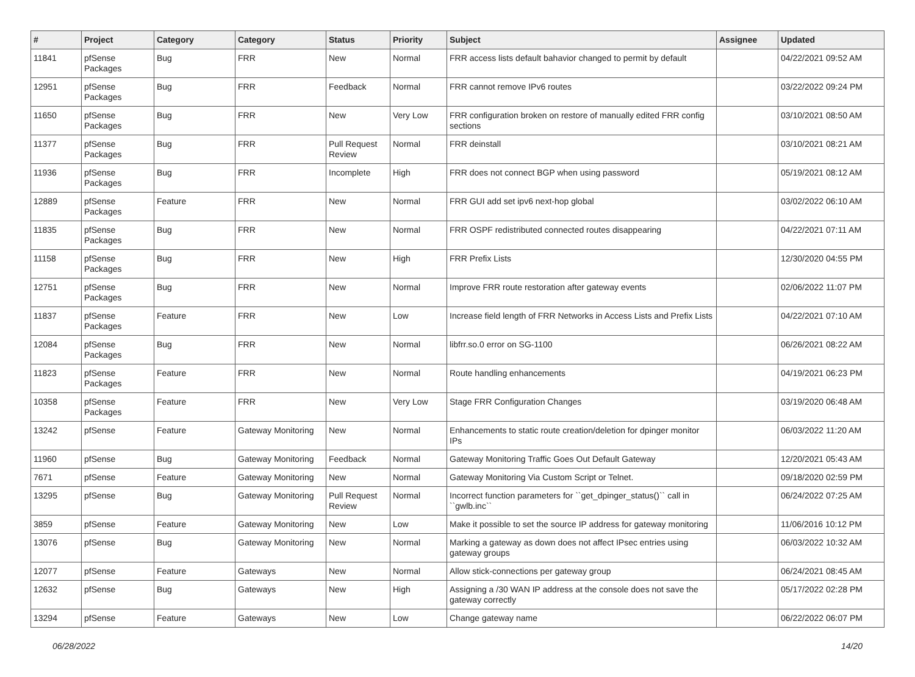| # | Project | Category | Category | Status | Priority | Subject | Assignee | Updated |
| --- | --- | --- | --- | --- | --- | --- | --- | --- |
| 11841 | pfSense Packages | Bug | FRR | New | Normal | FRR access lists default bahavior changed to permit by default | | 04/22/2021 09:52 AM |
| 12951 | pfSense Packages | Bug | FRR | Feedback | Normal | FRR cannot remove IPv6 routes | | 03/22/2022 09:24 PM |
| 11650 | pfSense Packages | Bug | FRR | New | Very Low | FRR configuration broken on restore of manually edited FRR config sections | | 03/10/2021 08:50 AM |
| 11377 | pfSense Packages | Bug | FRR | Pull Request Review | Normal | FRR deinstall | | 03/10/2021 08:21 AM |
| 11936 | pfSense Packages | Bug | FRR | Incomplete | High | FRR does not connect BGP when using password | | 05/19/2021 08:12 AM |
| 12889 | pfSense Packages | Feature | FRR | New | Normal | FRR GUI add set ipv6 next-hop global | | 03/02/2022 06:10 AM |
| 11835 | pfSense Packages | Bug | FRR | New | Normal | FRR OSPF redistributed connected routes disappearing | | 04/22/2021 07:11 AM |
| 11158 | pfSense Packages | Bug | FRR | New | High | FRR Prefix Lists | | 12/30/2020 04:55 PM |
| 12751 | pfSense Packages | Bug | FRR | New | Normal | Improve FRR route restoration after gateway events | | 02/06/2022 11:07 PM |
| 11837 | pfSense Packages | Feature | FRR | New | Low | Increase field length of FRR Networks in Access Lists and Prefix Lists | | 04/22/2021 07:10 AM |
| 12084 | pfSense Packages | Bug | FRR | New | Normal | libfrr.so.0 error on SG-1100 | | 06/26/2021 08:22 AM |
| 11823 | pfSense Packages | Feature | FRR | New | Normal | Route handling enhancements | | 04/19/2021 06:23 PM |
| 10358 | pfSense Packages | Feature | FRR | New | Very Low | Stage FRR Configuration Changes | | 03/19/2020 06:48 AM |
| 13242 | pfSense | Feature | Gateway Monitoring | New | Normal | Enhancements to static route creation/deletion for dpinger monitor IPs | | 06/03/2022 11:20 AM |
| 11960 | pfSense | Bug | Gateway Monitoring | Feedback | Normal | Gateway Monitoring Traffic Goes Out Default Gateway | | 12/20/2021 05:43 AM |
| 7671 | pfSense | Feature | Gateway Monitoring | New | Normal | Gateway Monitoring Via Custom Script or Telnet. | | 09/18/2020 02:59 PM |
| 13295 | pfSense | Bug | Gateway Monitoring | Pull Request Review | Normal | Incorrect function parameters for ``get_dpinger_status()`` call in ``gwlb.inc`` | | 06/24/2022 07:25 AM |
| 3859 | pfSense | Feature | Gateway Monitoring | New | Low | Make it possible to set the source IP address for gateway monitoring | | 11/06/2016 10:12 PM |
| 13076 | pfSense | Bug | Gateway Monitoring | New | Normal | Marking a gateway as down does not affect IPsec entries using gateway groups | | 06/03/2022 10:32 AM |
| 12077 | pfSense | Feature | Gateways | New | Normal | Allow stick-connections per gateway group | | 06/24/2021 08:45 AM |
| 12632 | pfSense | Bug | Gateways | New | High | Assigning a /30 WAN IP address at the console does not save the gateway correctly | | 05/17/2022 02:28 PM |
| 13294 | pfSense | Feature | Gateways | New | Low | Change gateway name | | 06/22/2022 06:07 PM |
06/28/2022 14/20